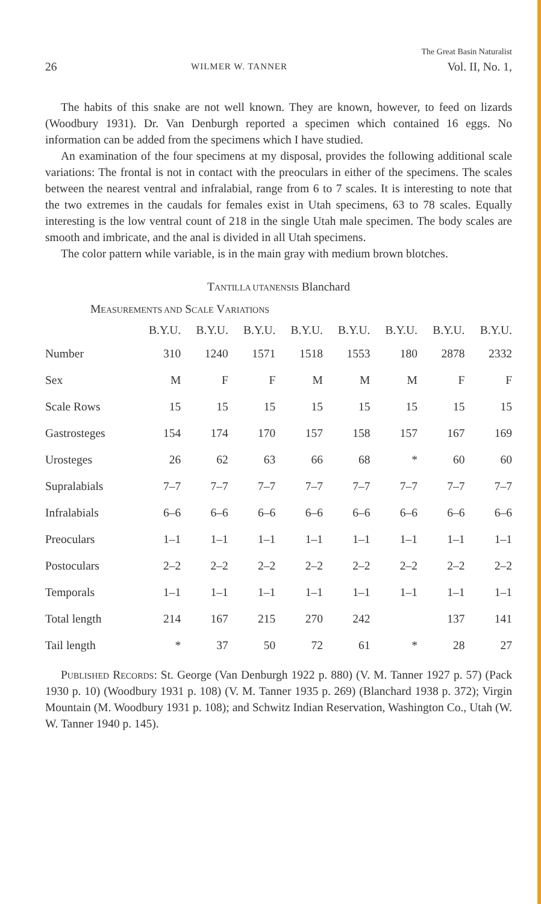26 WILMER W. TANNER The Great Basin Naturalist
Vol. II, No. 1,
The habits of this snake are not well known. They are known, however, to feed on lizards (Woodbury 1931). Dr. Van Denburgh reported a specimen which contained 16 eggs. No information can be added from the specimens which I have studied.
An examination of the four specimens at my disposal, provides the following additional scale variations: The frontal is not in contact with the preoculars in either of the specimens. The scales between the nearest ventral and infralabial, range from 6 to 7 scales. It is interesting to note that the two extremes in the caudals for females exist in Utah specimens, 63 to 78 scales. Equally interesting is the low ventral count of 218 in the single Utah male specimen. The body scales are smooth and imbricate, and the anal is divided in all Utah specimens.
The color pattern while variable, is in the main gray with medium brown blotches.
TANTILLA UTANENSIS Blanchard
MEASUREMENTS AND SCALE VARIATIONS
| | B.Y.U. | B.Y.U. | B.Y.U. | B.Y.U. | B.Y.U. | B.Y.U. | B.Y.U. | B.Y.U. |
| --- | --- | --- | --- | --- | --- | --- | --- | --- |
| Number | 310 | 1240 | 1571 | 1518 | 1553 | 180 | 2878 | 2332 |
| Sex | M | F | F | M | M | M | F | F |
| Scale Rows | 15 | 15 | 15 | 15 | 15 | 15 | 15 | 15 |
| Gastrosteges | 154 | 174 | 170 | 157 | 158 | 157 | 167 | 169 |
| Urosteges | 26 | 62 | 63 | 66 | 68 | * | 60 | 60 |
| Supralabials | 7–7 | 7–7 | 7–7 | 7–7 | 7–7 | 7–7 | 7–7 | 7–7 |
| Infralabials | 6–6 | 6–6 | 6–6 | 6–6 | 6–6 | 6–6 | 6–6 | 6–6 |
| Preoculars | 1–1 | 1–1 | 1–1 | 1–1 | 1–1 | 1–1 | 1–1 | 1–1 |
| Postoculars | 2–2 | 2–2 | 2–2 | 2–2 | 2–2 | 2–2 | 2–2 | 2–2 |
| Temporals | 1–1 | 1–1 | 1–1 | 1–1 | 1–1 | 1–1 | 1–1 | 1–1 |
| Total length | 214 | 167 | 215 | 270 | 242 | | 137 | 141 |
| Tail length | * | 37 | 50 | 72 | 61 | * | 28 | 27 |
PUBLISHED RECORDS: St. George (Van Denburgh 1922 p. 880) (V. M. Tanner 1927 p. 57) (Pack 1930 p. 10) (Woodbury 1931 p. 108) (V. M. Tanner 1935 p. 269) (Blanchard 1938 p. 372); Virgin Mountain (M. Woodbury 1931 p. 108); and Schwitz Indian Reservation, Washington Co., Utah (W. W. Tanner 1940 p. 145).